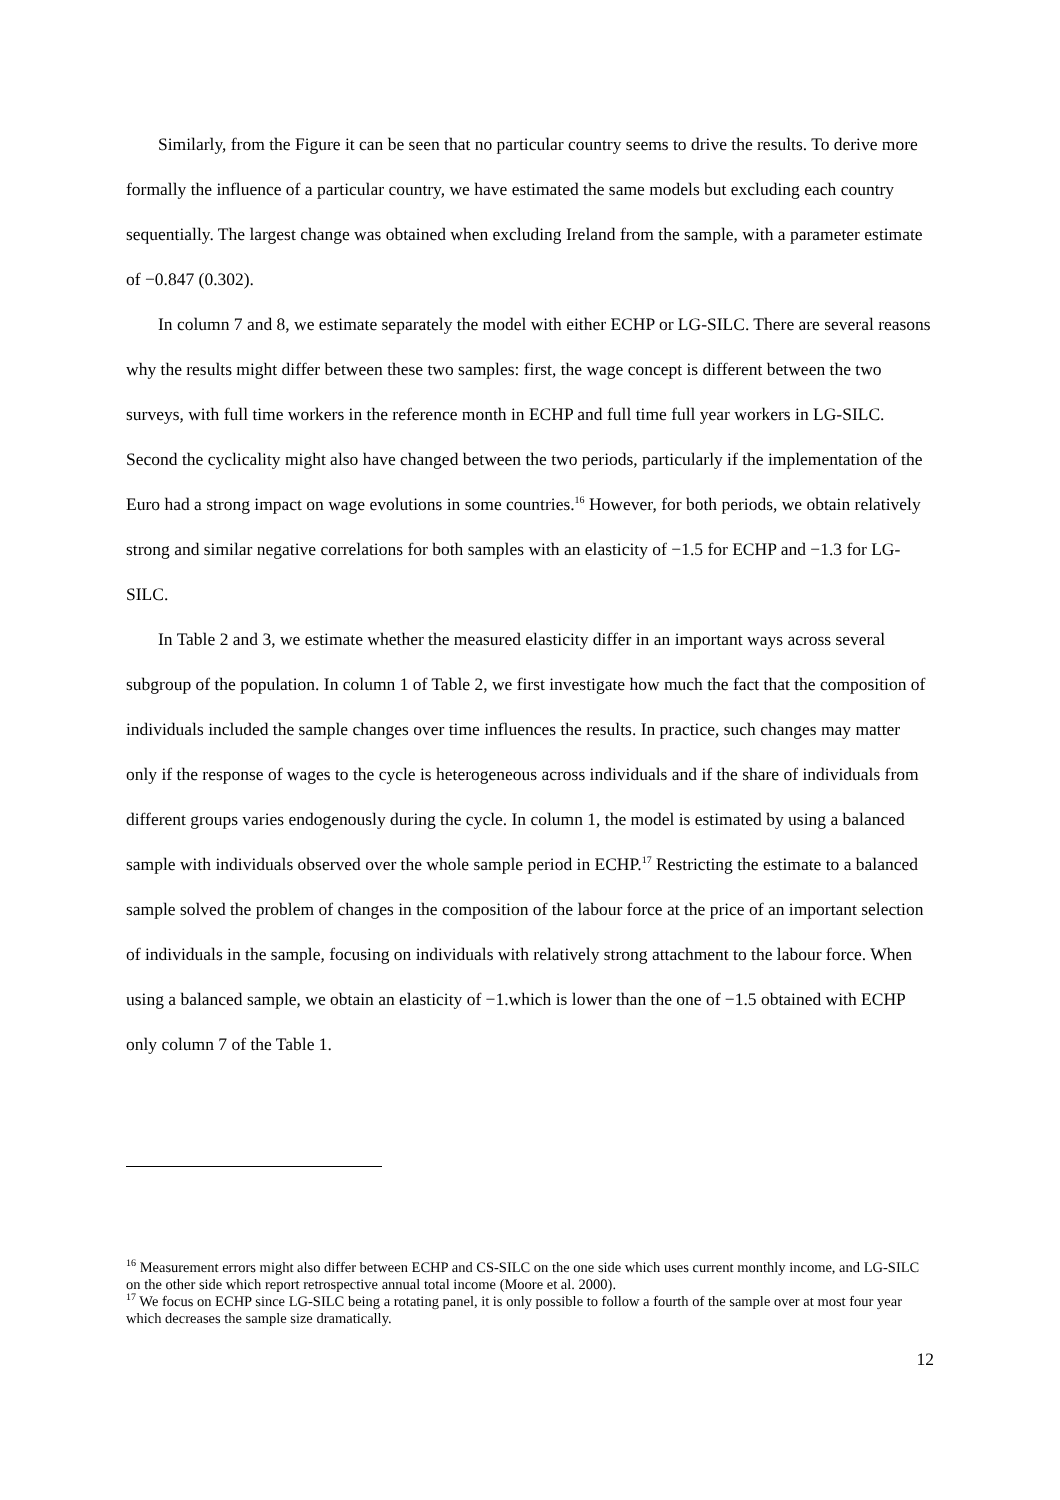Similarly, from the Figure it can be seen that no particular country seems to drive the results. To derive more formally the influence of a particular country, we have estimated the same models but excluding each country sequentially. The largest change was obtained when excluding Ireland from the sample, with a parameter estimate of −0.847 (0.302).
In column 7 and 8, we estimate separately the model with either ECHP or LG-SILC. There are several reasons why the results might differ between these two samples: first, the wage concept is different between the two surveys, with full time workers in the reference month in ECHP and full time full year workers in LG-SILC. Second the cyclicality might also have changed between the two periods, particularly if the implementation of the Euro had a strong impact on wage evolutions in some countries.<sup>16</sup> However, for both periods, we obtain relatively strong and similar negative correlations for both samples with an elasticity of −1.5 for ECHP and −1.3 for LG-SILC.
In Table 2 and 3, we estimate whether the measured elasticity differ in an important ways across several subgroup of the population. In column 1 of Table 2, we first investigate how much the fact that the composition of individuals included the sample changes over time influences the results. In practice, such changes may matter only if the response of wages to the cycle is heterogeneous across individuals and if the share of individuals from different groups varies endogenously during the cycle. In column 1, the model is estimated by using a balanced sample with individuals observed over the whole sample period in ECHP.<sup>17</sup> Restricting the estimate to a balanced sample solved the problem of changes in the composition of the labour force at the price of an important selection of individuals in the sample, focusing on individuals with relatively strong attachment to the labour force. When using a balanced sample, we obtain an elasticity of −1.which is lower than the one of −1.5 obtained with ECHP only column 7 of the Table 1.
<sup>16</sup> Measurement errors might also differ between ECHP and CS-SILC on the one side which uses current monthly income, and LG-SILC on the other side which report retrospective annual total income (Moore et al. 2000).
<sup>17</sup> We focus on ECHP since LG-SILC being a rotating panel, it is only possible to follow a fourth of the sample over at most four year which decreases the sample size dramatically.
12